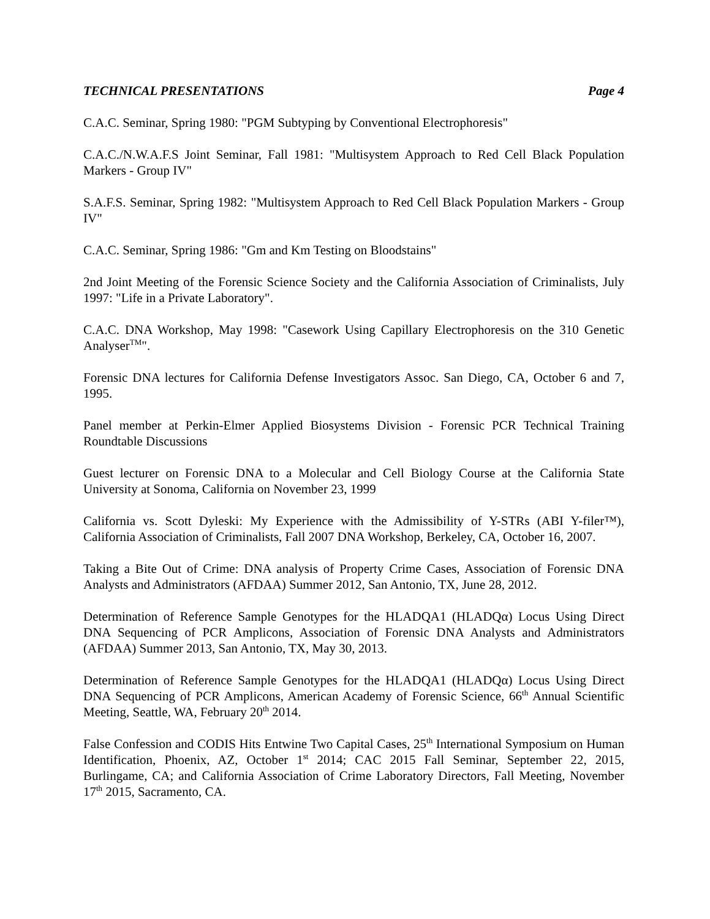TECHNICAL PRESENTATIONS Page 4
C.A.C. Seminar, Spring 1980: "PGM Subtyping by Conventional Electrophoresis"
C.A.C./N.W.A.F.S Joint Seminar, Fall 1981: "Multisystem Approach to Red Cell Black Population Markers - Group IV"
S.A.F.S. Seminar, Spring 1982: "Multisystem Approach to Red Cell Black Population Markers - Group IV"
C.A.C. Seminar, Spring 1986: "Gm and Km Testing on Bloodstains"
2nd Joint Meeting of the Forensic Science Society and the California Association of Criminalists, July 1997: "Life in a Private Laboratory".
C.A.C. DNA Workshop, May 1998: "Casework Using Capillary Electrophoresis on the 310 Genetic Analyser<sup>TM</sup>".
Forensic DNA lectures for California Defense Investigators Assoc. San Diego, CA, October 6 and 7, 1995.
Panel member at Perkin-Elmer Applied Biosystems Division - Forensic PCR Technical Training Roundtable Discussions
Guest lecturer on Forensic DNA to a Molecular and Cell Biology Course at the California State University at Sonoma, California on November 23, 1999
California vs. Scott Dyleski: My Experience with the Admissibility of Y-STRs (ABI Y-filer™), California Association of Criminalists, Fall 2007 DNA Workshop, Berkeley, CA, October 16, 2007.
Taking a Bite Out of Crime: DNA analysis of Property Crime Cases, Association of Forensic DNA Analysts and Administrators (AFDAA) Summer 2012, San Antonio, TX, June 28, 2012.
Determination of Reference Sample Genotypes for the HLADQA1 (HLADQα) Locus Using Direct DNA Sequencing of PCR Amplicons, Association of Forensic DNA Analysts and Administrators (AFDAA) Summer 2013, San Antonio, TX, May 30, 2013.
Determination of Reference Sample Genotypes for the HLADQA1 (HLADQα) Locus Using Direct DNA Sequencing of PCR Amplicons, American Academy of Forensic Science, 66<sup>th</sup> Annual Scientific Meeting, Seattle, WA, February 20<sup>th</sup> 2014.
False Confession and CODIS Hits Entwine Two Capital Cases, 25<sup>th</sup> International Symposium on Human Identification, Phoenix, AZ, October 1<sup>st</sup> 2014; CAC 2015 Fall Seminar, September 22, 2015, Burlingame, CA; and California Association of Crime Laboratory Directors, Fall Meeting, November 17<sup>th</sup> 2015, Sacramento, CA.